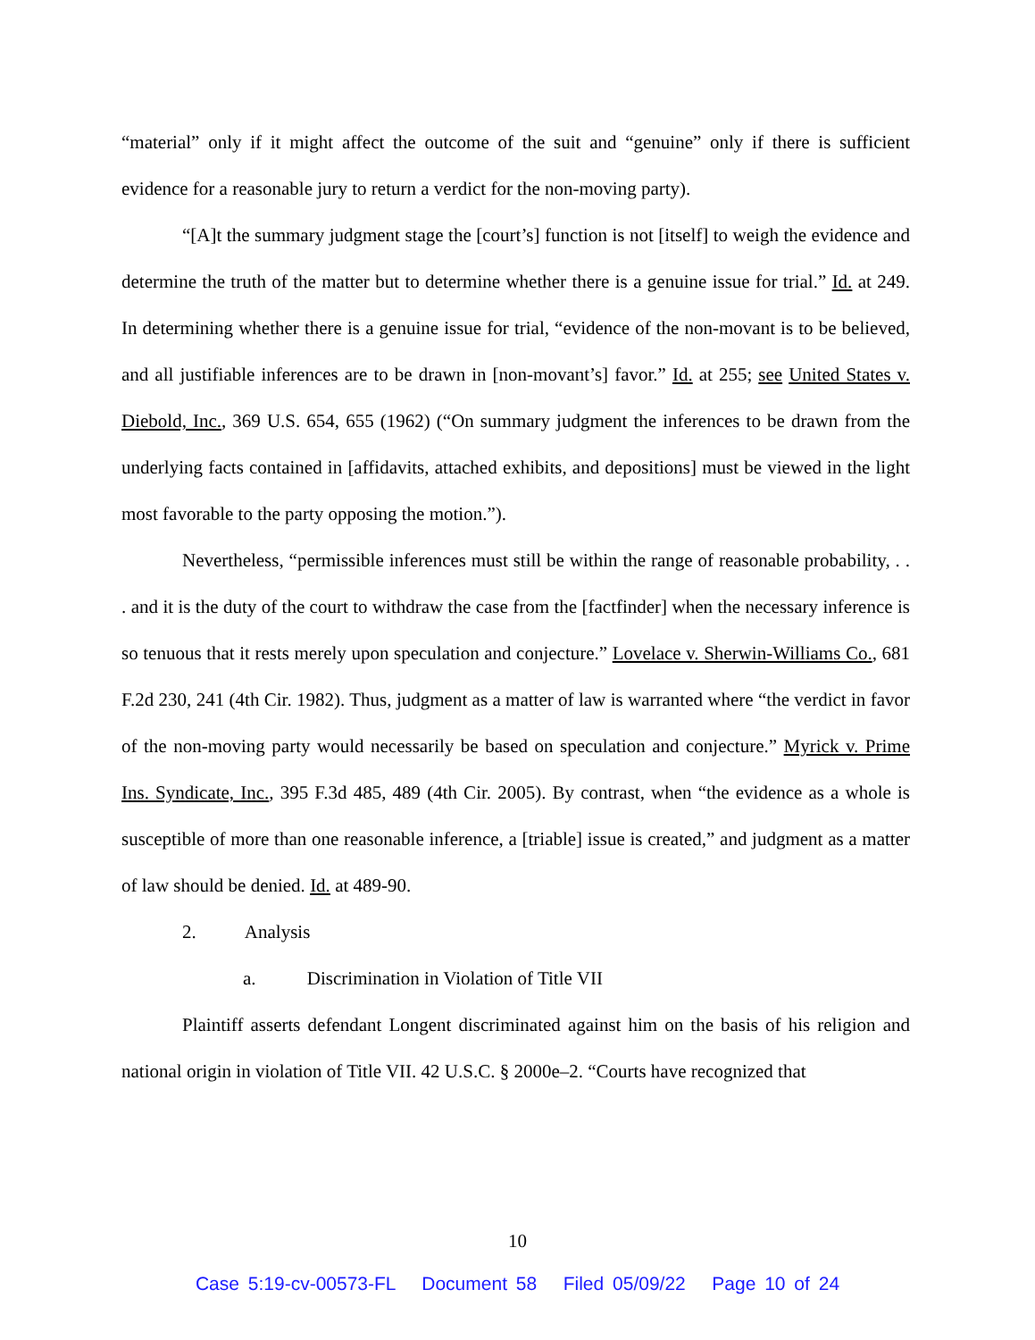“material” only if it might affect the outcome of the suit and “genuine” only if there is sufficient evidence for a reasonable jury to return a verdict for the non-moving party).
“[A]t the summary judgment stage the [court’s] function is not [itself] to weigh the evidence and determine the truth of the matter but to determine whether there is a genuine issue for trial.” Id. at 249. In determining whether there is a genuine issue for trial, “evidence of the non-movant is to be believed, and all justifiable inferences are to be drawn in [non-movant’s] favor.” Id. at 255; see United States v. Diebold, Inc., 369 U.S. 654, 655 (1962) (“On summary judgment the inferences to be drawn from the underlying facts contained in [affidavits, attached exhibits, and depositions] must be viewed in the light most favorable to the party opposing the motion.”).
Nevertheless, “permissible inferences must still be within the range of reasonable probability, . . . and it is the duty of the court to withdraw the case from the [factfinder] when the necessary inference is so tenuous that it rests merely upon speculation and conjecture.” Lovelace v. Sherwin-Williams Co., 681 F.2d 230, 241 (4th Cir. 1982). Thus, judgment as a matter of law is warranted where “the verdict in favor of the non-moving party would necessarily be based on speculation and conjecture.” Myrick v. Prime Ins. Syndicate, Inc., 395 F.3d 485, 489 (4th Cir. 2005). By contrast, when “the evidence as a whole is susceptible of more than one reasonable inference, a [triable] issue is created,” and judgment as a matter of law should be denied. Id. at 489-90.
2. Analysis
a. Discrimination in Violation of Title VII
Plaintiff asserts defendant Longent discriminated against him on the basis of his religion and national origin in violation of Title VII. 42 U.S.C. § 2000e–2. “Courts have recognized that
10
Case 5:19-cv-00573-FL Document 58 Filed 05/09/22 Page 10 of 24